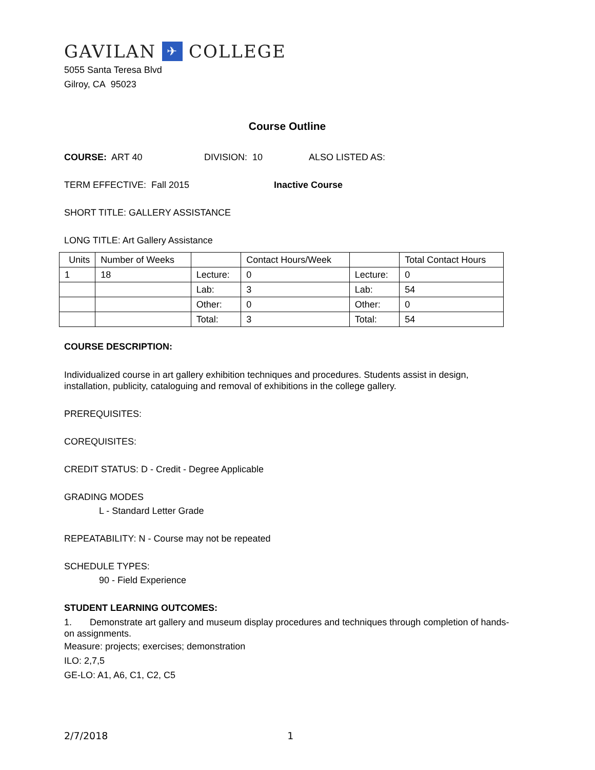GAVILAN ✈ COLLEGE
5055 Santa Teresa Blvd
Gilroy, CA 95023
Course Outline
COURSE: ART 40 DIVISION: 10 ALSO LISTED AS:
TERM EFFECTIVE: Fall 2015 Inactive Course
SHORT TITLE: GALLERY ASSISTANCE
LONG TITLE: Art Gallery Assistance
| Units | Number of Weeks | | Contact Hours/Week | | Total Contact Hours |
| 1 | 18 | Lecture: | 0 | Lecture: | 0 |
| | | Lab: | 3 | Lab: | 54 |
| | | Other: | 0 | Other: | 0 |
| | | Total: | 3 | Total: | 54 |
COURSE DESCRIPTION:
Individualized course in art gallery exhibition techniques and procedures. Students assist in design, installation, publicity, cataloguing and removal of exhibitions in the college gallery.
PREREQUISITES:
COREQUISITES:
CREDIT STATUS: D - Credit - Degree Applicable
GRADING MODES
L - Standard Letter Grade
REPEATABILITY: N - Course may not be repeated
SCHEDULE TYPES:
90 - Field Experience
STUDENT LEARNING OUTCOMES:
1. Demonstrate art gallery and museum display procedures and techniques through completion of hands-on assignments.
Measure: projects; exercises; demonstration
ILO: 2,7,5
GE-LO: A1, A6, C1, C2, C5
2/7/2018 1